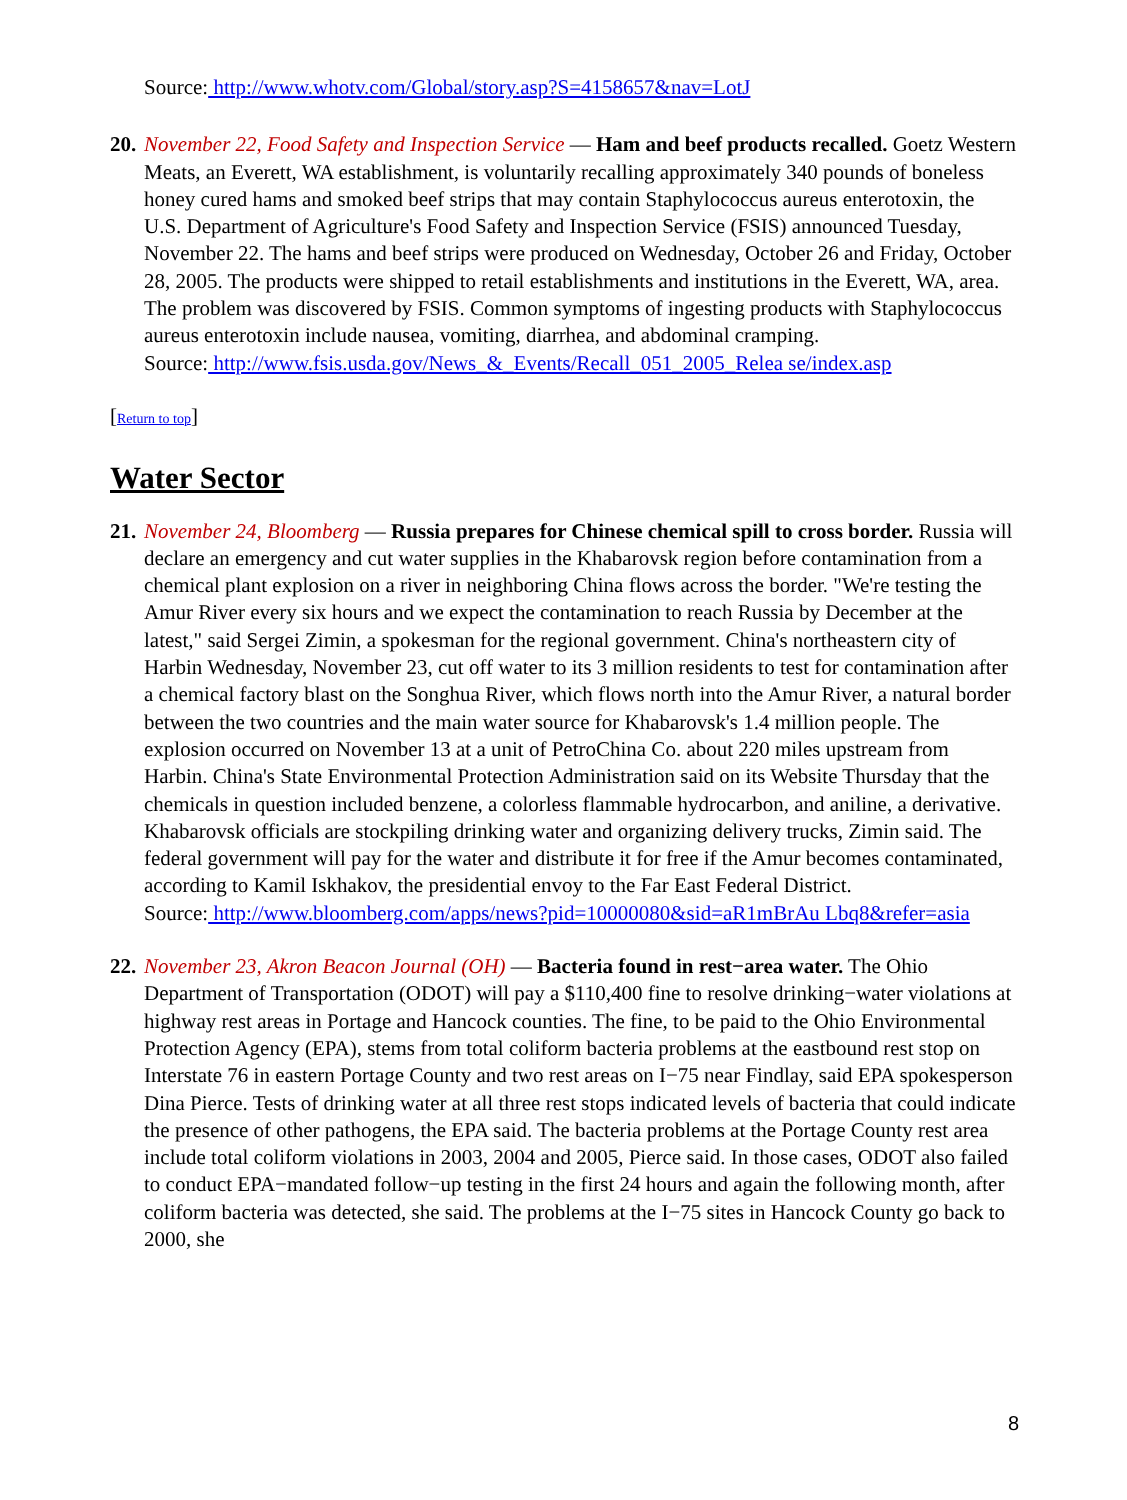Source: http://www.whotv.com/Global/story.asp?S=4158657&nav=LotJ
20.
November 22, Food Safety and Inspection Service — Ham and beef products recalled. Goetz Western Meats, an Everett, WA establishment, is voluntarily recalling approximately 340 pounds of boneless honey cured hams and smoked beef strips that may contain Staphylococcus aureus enterotoxin, the U.S. Department of Agriculture's Food Safety and Inspection Service (FSIS) announced Tuesday, November 22. The hams and beef strips were produced on Wednesday, October 26 and Friday, October 28, 2005. The products were shipped to retail establishments and institutions in the Everett, WA, area. The problem was discovered by FSIS. Common symptoms of ingesting products with Staphylococcus aureus enterotoxin include nausea, vomiting, diarrhea, and abdominal cramping.
Source: http://www.fsis.usda.gov/News_&_Events/Recall_051_2005_Relea se/index.asp
[Return to top]
Water Sector
21.
November 24, Bloomberg — Russia prepares for Chinese chemical spill to cross border. Russia will declare an emergency and cut water supplies in the Khabarovsk region before contamination from a chemical plant explosion on a river in neighboring China flows across the border. "We're testing the Amur River every six hours and we expect the contamination to reach Russia by December at the latest," said Sergei Zimin, a spokesman for the regional government. China's northeastern city of Harbin Wednesday, November 23, cut off water to its 3 million residents to test for contamination after a chemical factory blast on the Songhua River, which flows north into the Amur River, a natural border between the two countries and the main water source for Khabarovsk's 1.4 million people. The explosion occurred on November 13 at a unit of PetroChina Co. about 220 miles upstream from Harbin. China's State Environmental Protection Administration said on its Website Thursday that the chemicals in question included benzene, a colorless flammable hydrocarbon, and aniline, a derivative. Khabarovsk officials are stockpiling drinking water and organizing delivery trucks, Zimin said. The federal government will pay for the water and distribute it for free if the Amur becomes contaminated, according to Kamil Iskhakov, the presidential envoy to the Far East Federal District.
Source: http://www.bloomberg.com/apps/news?pid=10000080&sid=aR1mBrAu Lbq8&refer=asia
22.
November 23, Akron Beacon Journal (OH) — Bacteria found in rest−area water. The Ohio Department of Transportation (ODOT) will pay a $110,400 fine to resolve drinking−water violations at highway rest areas in Portage and Hancock counties. The fine, to be paid to the Ohio Environmental Protection Agency (EPA), stems from total coliform bacteria problems at the eastbound rest stop on Interstate 76 in eastern Portage County and two rest areas on I−75 near Findlay, said EPA spokesperson Dina Pierce. Tests of drinking water at all three rest stops indicated levels of bacteria that could indicate the presence of other pathogens, the EPA said. The bacteria problems at the Portage County rest area include total coliform violations in 2003, 2004 and 2005, Pierce said. In those cases, ODOT also failed to conduct EPA−mandated follow−up testing in the first 24 hours and again the following month, after coliform bacteria was detected, she said. The problems at the I−75 sites in Hancock County go back to 2000, she
8